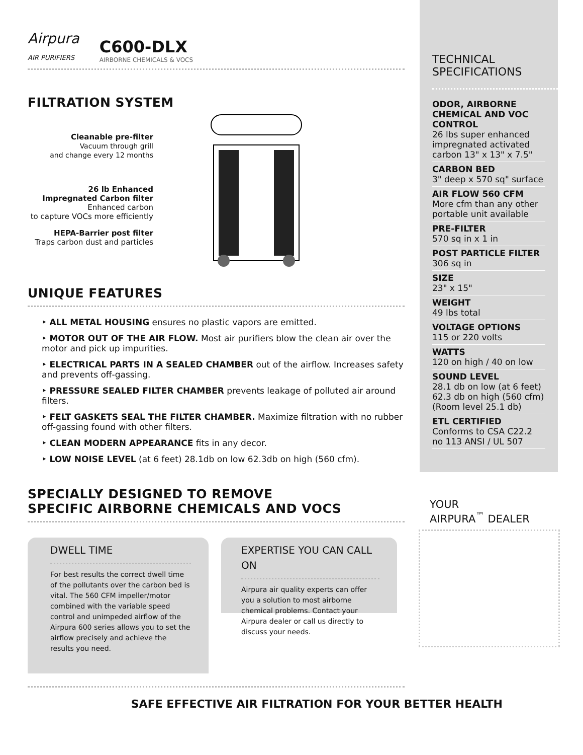Airpura
AIR PURIFIERS
C600-DLX
AIRBORNE CHEMICALS & VOCS
FILTRATION SYSTEM
Cleanable pre-filter
Vacuum through grill
and change every 12 months
26 lb Enhanced
Impregnated Carbon filter
Enhanced carbon
to capture VOCs more efficiently
HEPA-Barrier post filter
Traps carbon dust and particles
UNIQUE FEATURES
‣ ALL METAL HOUSING ensures no plastic vapors are emitted.
‣ MOTOR OUT OF THE AIR FLOW. Most air purifiers blow the clean air over the motor and pick up impurities.
‣ ELECTRICAL PARTS IN A SEALED CHAMBER out of the airflow. Increases safety and prevents off-gassing.
‣ PRESSURE SEALED FILTER CHAMBER prevents leakage of polluted air around filters.
‣ FELT GASKETS SEAL THE FILTER CHAMBER. Maximize filtration with no rubber off-gassing found with other filters.
‣ CLEAN MODERN APPEARANCE fits in any decor.
‣ LOW NOISE LEVEL (at 6 feet) 28.1db on low 62.3db on high (560 cfm).
SPECIALLY DESIGNED TO REMOVE
SPECIFIC AIRBORNE CHEMICALS AND VOCS
DWELL TIME
For best results the correct dwell time of the pollutants over the carbon bed is vital. The 560 CFM impeller/motor combined with the variable speed control and unimpeded airflow of the Airpura 600 series allows you to set the airflow precisely and achieve the results you need.
EXPERTISE YOU CAN CALL ON
Airpura air quality experts can offer you a solution to most airborne chemical problems. Contact your Airpura dealer or call us directly to discuss your needs.
SAFE EFFECTIVE AIR FILTRATION FOR YOUR BETTER HEALTH
TECHNICAL
SPECIFICATIONS
ODOR, AIRBORNE CHEMICAL AND VOC CONTROL
26 lbs super enhanced impregnated activated carbon 13" x 13" x 7.5"
CARBON BED
3" deep x 570 sq" surface
AIR FLOW 560 CFM
More cfm than any other portable unit available
PRE-FILTER
570 sq in x 1 in
POST PARTICLE FILTER
306 sq in
SIZE
23" x 15"
WEIGHT
49 lbs total
VOLTAGE OPTIONS
115 or 220 volts
WATTS
120 on high / 40 on low
SOUND LEVEL
28.1 db on low (at 6 feet)
62.3 db on high (560 cfm)
(Room level 25.1 db)
ETL CERTIFIED
Conforms to CSA C22.2 no 113 ANSI / UL 507
YOUR
AIRPURA<sup>™</sup> DEALER